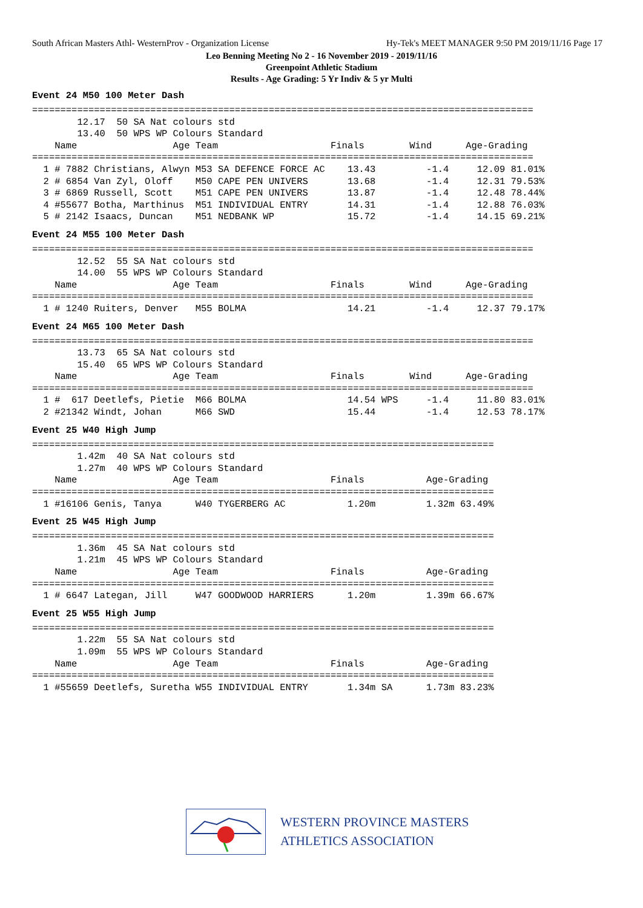South African Masters Athl- WesternProv - Organization License Hy-Tek's MEET MANAGER 9:50 PM 2019/11/16 Page 17
Leo Benning Meeting No 2 - 16 November 2019 - 2019/11/16
Greenpoint Athletic Stadium
Results - Age Grading: 5 Yr Indiv & 5 yr Multi
Event 24 M50 100 Meter Dash
=========================================================================================
        12.17  50 SA Nat colours std
        13.40  50 WPS WP Colours Standard
    Name                 Age Team                    Finals        Wind      Age-Grading
=========================================================================================
  1 # 7882 Christians, Alwyn M53 SA DEFENCE FORCE AC    13.43         -1.4     12.09 81.01%
  2 # 6854 Van Zyl, Oloff    M50 CAPE PEN UNIVERS       13.68         -1.4     12.31 79.53%
  3 # 6869 Russell, Scott    M51 CAPE PEN UNIVERS       13.87         -1.4     12.48 78.44%
  4 #55677 Botha, Marthinus  M51 INDIVIDUAL ENTRY       14.31         -1.4     12.88 76.03%
  5 # 2142 Isaacs, Duncan    M51 NEDBANK WP             15.72         -1.4     14.15 69.21%
Event 24 M55 100 Meter Dash
=========================================================================================
        12.52  55 SA Nat colours std
        14.00  55 WPS WP Colours Standard
    Name                 Age Team                    Finals        Wind      Age-Grading
=========================================================================================
  1 # 1240 Ruiters, Denver   M55 BOLMA                  14.21         -1.4     12.37 79.17%
Event 24 M65 100 Meter Dash
=========================================================================================
        13.73  65 SA Nat colours std
        15.40  65 WPS WP Colours Standard
    Name                 Age Team                    Finals        Wind      Age-Grading
=========================================================================================
  1 #  617 Deetlefs, Pietie  M66 BOLMA                  14.54 WPS     -1.4     11.80 83.01%
  2 #21342 Windt, Johan      M66 SWD                    15.44         -1.4     12.53 78.17%
Event 25 W40 High Jump
==================================================================================
        1.42m  40 SA Nat colours std
        1.27m  40 WPS WP Colours Standard
    Name                 Age Team                    Finals           Age-Grading
==================================================================================
  1 #16106 Genis, Tanya      W40 TYGERBERG AC           1.20m         1.32m 63.49%
Event 25 W45 High Jump
==================================================================================
        1.36m  45 SA Nat colours std
        1.21m  45 WPS WP Colours Standard
    Name                 Age Team                    Finals           Age-Grading
==================================================================================
  1 # 6647 Lategan, Jill     W47 GOODWOOD HARRIERS      1.20m         1.39m 66.67%
Event 25 W55 High Jump
==================================================================================
        1.22m  55 SA Nat colours std
        1.09m  55 WPS WP Colours Standard
    Name                 Age Team                    Finals           Age-Grading
==================================================================================
  1 #55659 Deetlefs, Suretha W55 INDIVIDUAL ENTRY       1.34m SA      1.73m 83.23%
WESTERN PROVINCE MASTERS
ATHLETICS ASSOCIATION